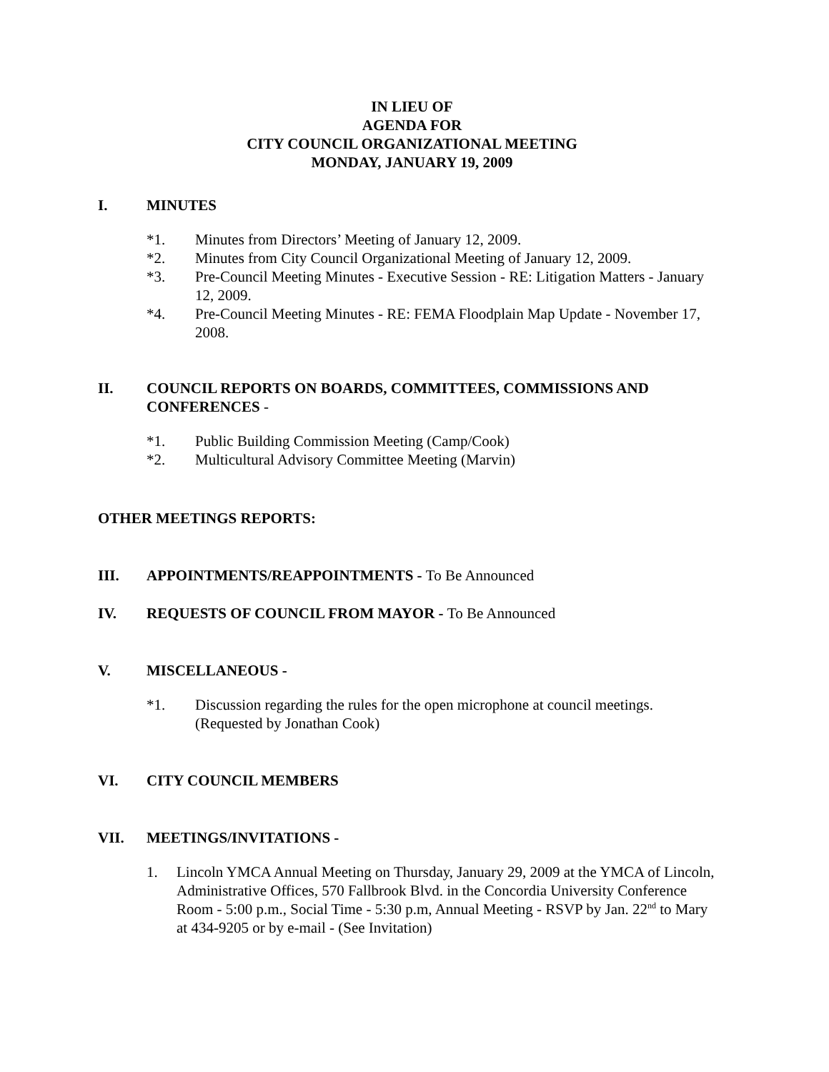IN LIEU OF
AGENDA FOR
CITY COUNCIL ORGANIZATIONAL MEETING
MONDAY, JANUARY 19, 2009
I. MINUTES
*1. Minutes from Directors’ Meeting of January 12, 2009.
*2. Minutes from City Council Organizational Meeting of January 12, 2009.
*3. Pre-Council Meeting Minutes - Executive Session - RE: Litigation Matters - January 12, 2009.
*4. Pre-Council Meeting Minutes - RE: FEMA Floodplain Map Update - November 17, 2008.
II. COUNCIL REPORTS ON BOARDS, COMMITTEES, COMMISSIONS AND CONFERENCES -
*1. Public Building Commission Meeting (Camp/Cook)
*2. Multicultural Advisory Committee Meeting (Marvin)
OTHER MEETINGS REPORTS:
III. APPOINTMENTS/REAPPOINTMENTS - To Be Announced
IV. REQUESTS OF COUNCIL FROM MAYOR - To Be Announced
V. MISCELLANEOUS -
*1. Discussion regarding the rules for the open microphone at council meetings. (Requested by Jonathan Cook)
VI. CITY COUNCIL MEMBERS
VII. MEETINGS/INVITATIONS -
1. Lincoln YMCA Annual Meeting on Thursday, January 29, 2009 at the YMCA of Lincoln, Administrative Offices, 570 Fallbrook Blvd. in the Concordia University Conference Room - 5:00 p.m., Social Time - 5:30 p.m, Annual Meeting - RSVP by Jan. 22<sup>nd</sup> to Mary at 434-9205 or by e-mail - (See Invitation)